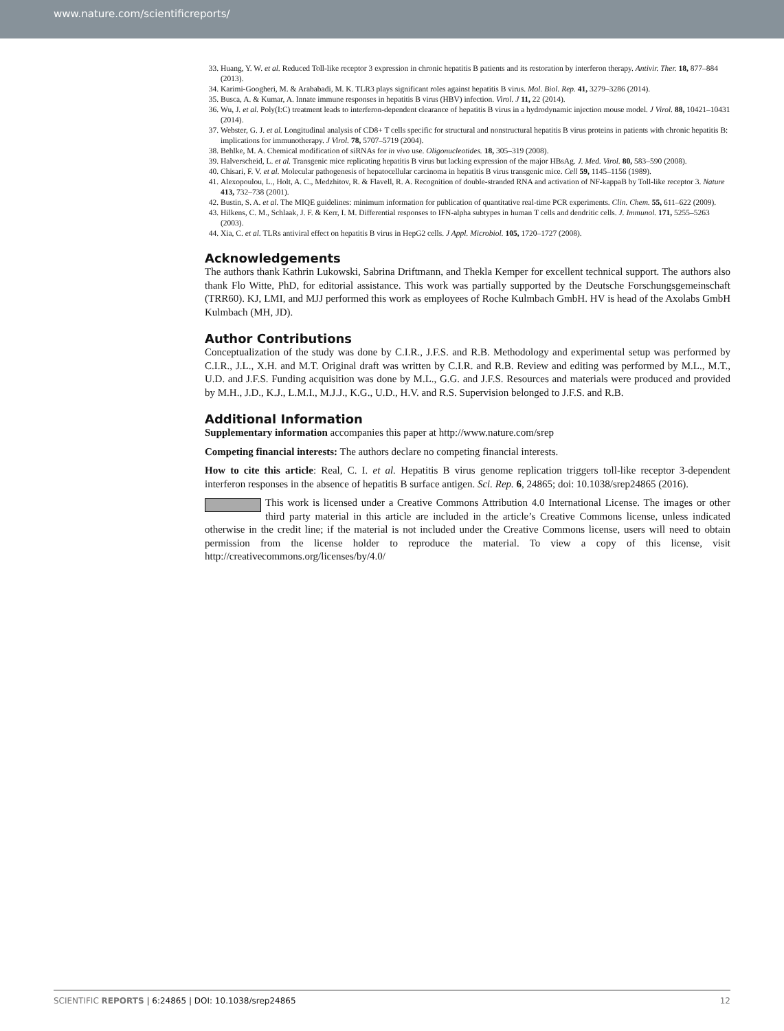www.nature.com/scientificreports/
33. Huang, Y. W. et al. Reduced Toll-like receptor 3 expression in chronic hepatitis B patients and its restoration by interferon therapy. Antivir. Ther. 18, 877–884 (2013).
34. Karimi-Googheri, M. & Arababadi, M. K. TLR3 plays significant roles against hepatitis B virus. Mol. Biol. Rep. 41, 3279–3286 (2014).
35. Busca, A. & Kumar, A. Innate immune responses in hepatitis B virus (HBV) infection. Virol. J 11, 22 (2014).
36. Wu, J. et al. Poly(I:C) treatment leads to interferon-dependent clearance of hepatitis B virus in a hydrodynamic injection mouse model. J Virol. 88, 10421–10431 (2014).
37. Webster, G. J. et al. Longitudinal analysis of CD8+ T cells specific for structural and nonstructural hepatitis B virus proteins in patients with chronic hepatitis B: implications for immunotherapy. J Virol. 78, 5707–5719 (2004).
38. Behlke, M. A. Chemical modification of siRNAs for in vivo use. Oligonucleotides. 18, 305–319 (2008).
39. Halverscheid, L. et al. Transgenic mice replicating hepatitis B virus but lacking expression of the major HBsAg. J. Med. Virol. 80, 583–590 (2008).
40. Chisari, F. V. et al. Molecular pathogenesis of hepatocellular carcinoma in hepatitis B virus transgenic mice. Cell 59, 1145–1156 (1989).
41. Alexopoulou, L., Holt, A. C., Medzhitov, R. & Flavell, R. A. Recognition of double-stranded RNA and activation of NF-kappaB by Toll-like receptor 3. Nature 413, 732–738 (2001).
42. Bustin, S. A. et al. The MIQE guidelines: minimum information for publication of quantitative real-time PCR experiments. Clin. Chem. 55, 611–622 (2009).
43. Hilkens, C. M., Schlaak, J. F. & Kerr, I. M. Differential responses to IFN-alpha subtypes in human T cells and dendritic cells. J. Immunol. 171, 5255–5263 (2003).
44. Xia, C. et al. TLRs antiviral effect on hepatitis B virus in HepG2 cells. J Appl. Microbiol. 105, 1720–1727 (2008).
Acknowledgements
The authors thank Kathrin Lukowski, Sabrina Driftmann, and Thekla Kemper for excellent technical support. The authors also thank Flo Witte, PhD, for editorial assistance. This work was partially supported by the Deutsche Forschungsgemeinschaft (TRR60). KJ, LMI, and MJJ performed this work as employees of Roche Kulmbach GmbH. HV is head of the Axolabs GmbH Kulmbach (MH, JD).
Author Contributions
Conceptualization of the study was done by C.I.R., J.F.S. and R.B. Methodology and experimental setup was performed by C.I.R., J.L., X.H. and M.T. Original draft was written by C.I.R. and R.B. Review and editing was performed by M.L., M.T., U.D. and J.F.S. Funding acquisition was done by M.L., G.G. and J.F.S. Resources and materials were produced and provided by M.H., J.D., K.J., L.M.I., M.J.J., K.G., U.D., H.V. and R.S. Supervision belonged to J.F.S. and R.B.
Additional Information
Supplementary information accompanies this paper at http://www.nature.com/srep
Competing financial interests: The authors declare no competing financial interests.
How to cite this article: Real, C. I. et al. Hepatitis B virus genome replication triggers toll-like receptor 3-dependent interferon responses in the absence of hepatitis B surface antigen. Sci. Rep. 6, 24865; doi: 10.1038/srep24865 (2016).
This work is licensed under a Creative Commons Attribution 4.0 International License. The images or other third party material in this article are included in the article’s Creative Commons license, unless indicated otherwise in the credit line; if the material is not included under the Creative Commons license, users will need to obtain permission from the license holder to reproduce the material. To view a copy of this license, visit http://creativecommons.org/licenses/by/4.0/
SCIENTIFIC REPORTS | 6:24865 | DOI: 10.1038/srep24865 12